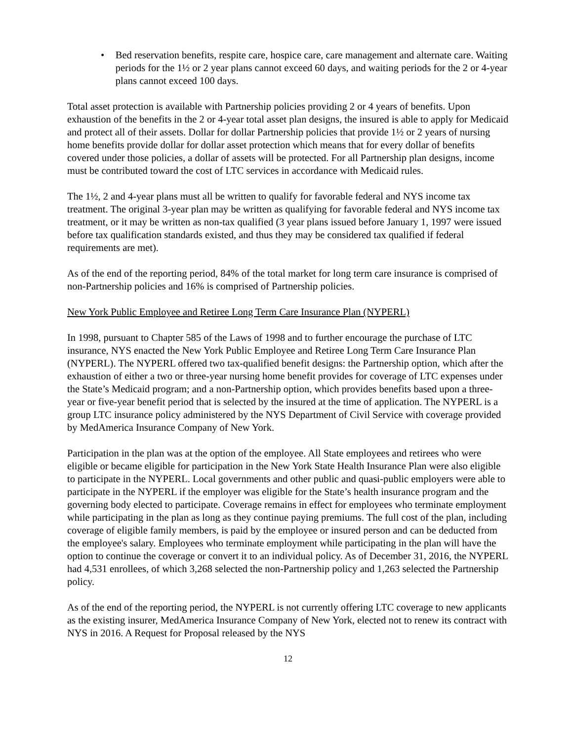• Bed reservation benefits, respite care, hospice care, care management and alternate care. Waiting periods for the 1½ or 2 year plans cannot exceed 60 days, and waiting periods for the 2 or 4-year plans cannot exceed 100 days.
Total asset protection is available with Partnership policies providing 2 or 4 years of benefits. Upon exhaustion of the benefits in the 2 or 4-year total asset plan designs, the insured is able to apply for Medicaid and protect all of their assets. Dollar for dollar Partnership policies that provide 1½ or 2 years of nursing home benefits provide dollar for dollar asset protection which means that for every dollar of benefits covered under those policies, a dollar of assets will be protected. For all Partnership plan designs, income must be contributed toward the cost of LTC services in accordance with Medicaid rules.
The 1½, 2 and 4-year plans must all be written to qualify for favorable federal and NYS income tax treatment. The original 3-year plan may be written as qualifying for favorable federal and NYS income tax treatment, or it may be written as non-tax qualified (3 year plans issued before January 1, 1997 were issued before tax qualification standards existed, and thus they may be considered tax qualified if federal requirements are met).
As of the end of the reporting period, 84% of the total market for long term care insurance is comprised of non-Partnership policies and 16% is comprised of Partnership policies.
New York Public Employee and Retiree Long Term Care Insurance Plan (NYPERL)
In 1998, pursuant to Chapter 585 of the Laws of 1998 and to further encourage the purchase of LTC insurance, NYS enacted the New York Public Employee and Retiree Long Term Care Insurance Plan (NYPERL). The NYPERL offered two tax-qualified benefit designs: the Partnership option, which after the exhaustion of either a two or three-year nursing home benefit provides for coverage of LTC expenses under the State’s Medicaid program; and a non-Partnership option, which provides benefits based upon a three-year or five-year benefit period that is selected by the insured at the time of application. The NYPERL is a group LTC insurance policy administered by the NYS Department of Civil Service with coverage provided by MedAmerica Insurance Company of New York.
Participation in the plan was at the option of the employee. All State employees and retirees who were eligible or became eligible for participation in the New York State Health Insurance Plan were also eligible to participate in the NYPERL. Local governments and other public and quasi-public employers were able to participate in the NYPERL if the employer was eligible for the State’s health insurance program and the governing body elected to participate. Coverage remains in effect for employees who terminate employment while participating in the plan as long as they continue paying premiums. The full cost of the plan, including coverage of eligible family members, is paid by the employee or insured person and can be deducted from the employee's salary. Employees who terminate employment while participating in the plan will have the option to continue the coverage or convert it to an individual policy. As of December 31, 2016, the NYPERL had 4,531 enrollees, of which 3,268 selected the non-Partnership policy and 1,263 selected the Partnership policy.
As of the end of the reporting period, the NYPERL is not currently offering LTC coverage to new applicants as the existing insurer, MedAmerica Insurance Company of New York, elected not to renew its contract with NYS in 2016. A Request for Proposal released by the NYS
12